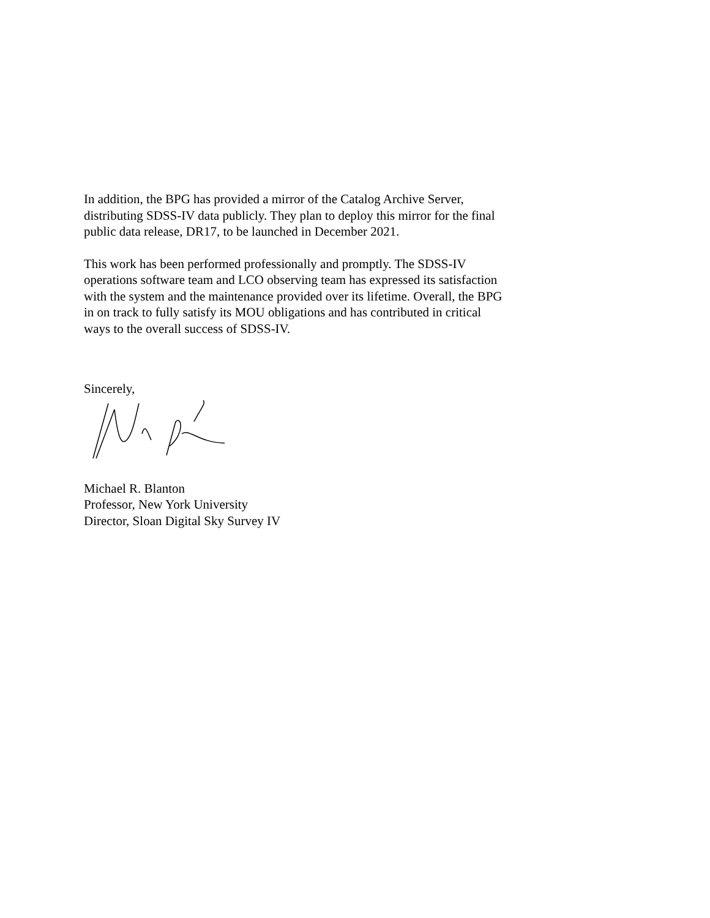In addition, the BPG has provided a mirror of the Catalog Archive Server,
distributing SDSS-IV data publicly. They plan to deploy this mirror for the final
public data release, DR17, to be launched in December 2021.
This work has been performed professionally and promptly. The SDSS-IV
operations software team and LCO observing team has expressed its satisfaction
with the system and the maintenance provided over its lifetime. Overall, the BPG
in on track to fully satisfy its MOU obligations and has contributed in critical
ways to the overall success of SDSS-IV.
Sincerely,
Michael R. Blanton
Professor, New York University
Director, Sloan Digital Sky Survey IV